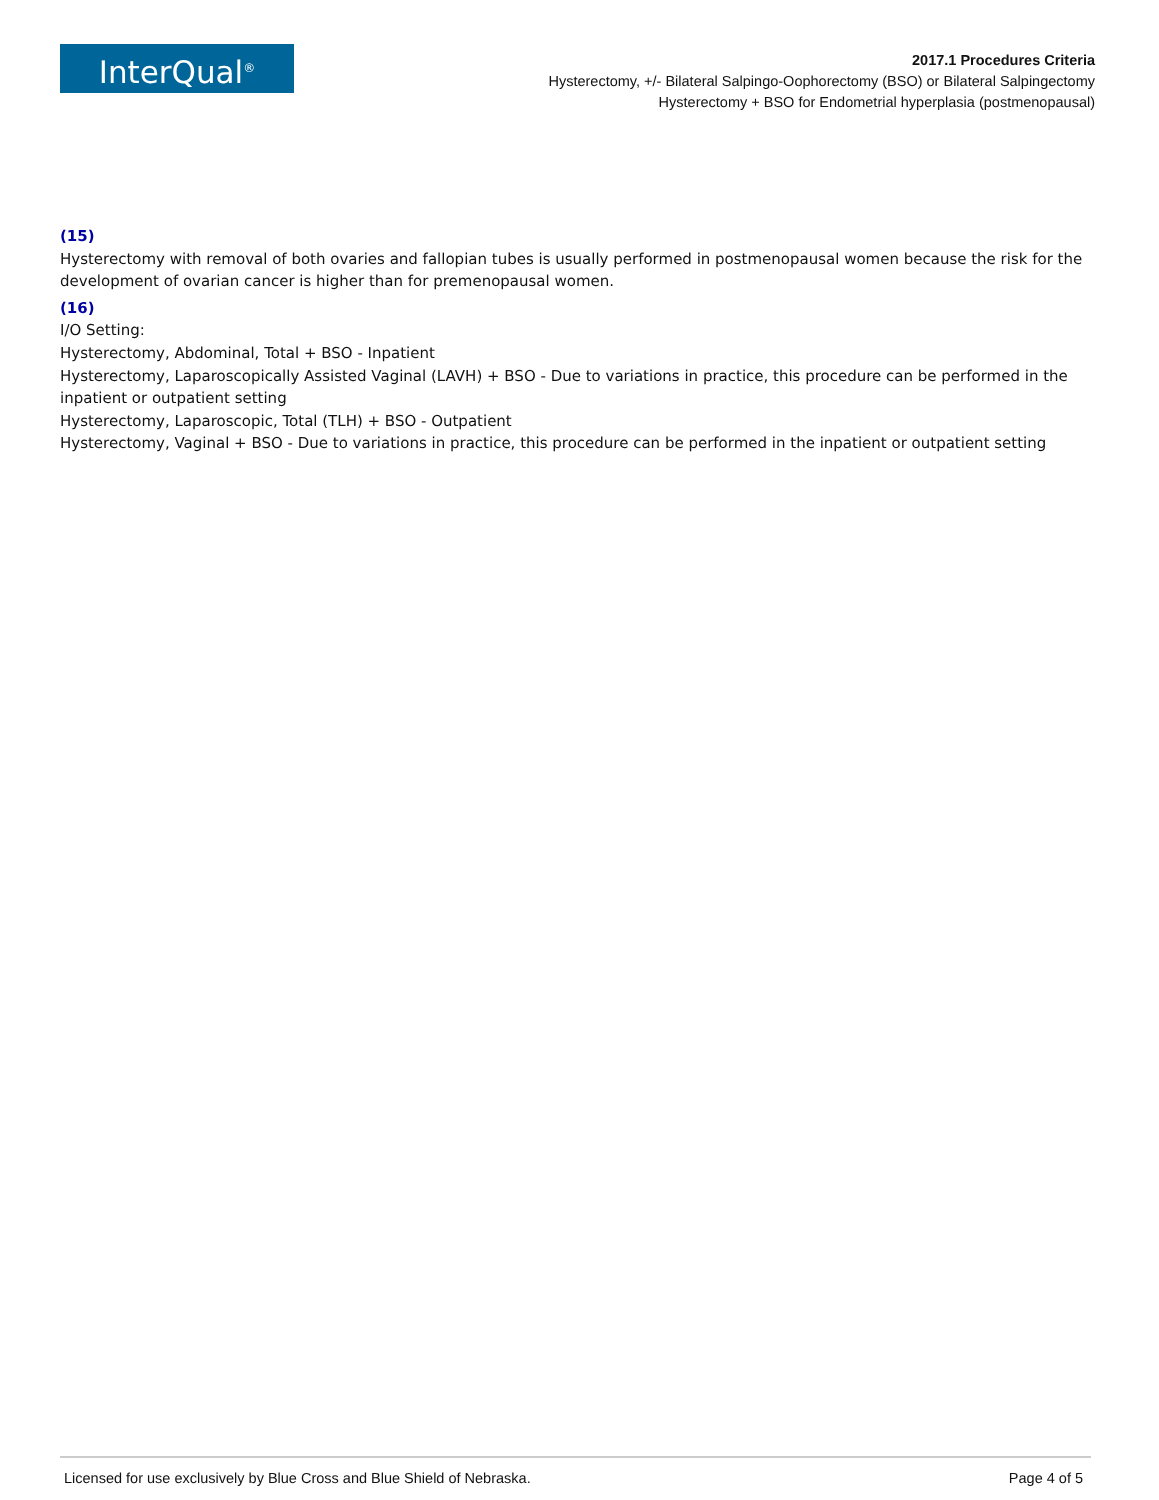InterQual<sup>®</sup>
2017.1 Procedures Criteria
Hysterectomy, +/- Bilateral Salpingo-Oophorectomy (BSO) or Bilateral Salpingectomy
Hysterectomy + BSO for Endometrial hyperplasia (postmenopausal)
(15)
Hysterectomy with removal of both ovaries and fallopian tubes is usually performed in postmenopausal women because the risk for the development of ovarian cancer is higher than for premenopausal women.
(16)
I/O Setting:
Hysterectomy, Abdominal, Total + BSO - Inpatient
Hysterectomy, Laparoscopically Assisted Vaginal (LAVH) + BSO - Due to variations in practice, this procedure can be performed in the inpatient or outpatient setting
Hysterectomy, Laparoscopic, Total (TLH) + BSO - Outpatient
Hysterectomy, Vaginal + BSO - Due to variations in practice, this procedure can be performed in the inpatient or outpatient setting
Licensed for use exclusively by Blue Cross and Blue Shield of Nebraska. Page 4 of 5